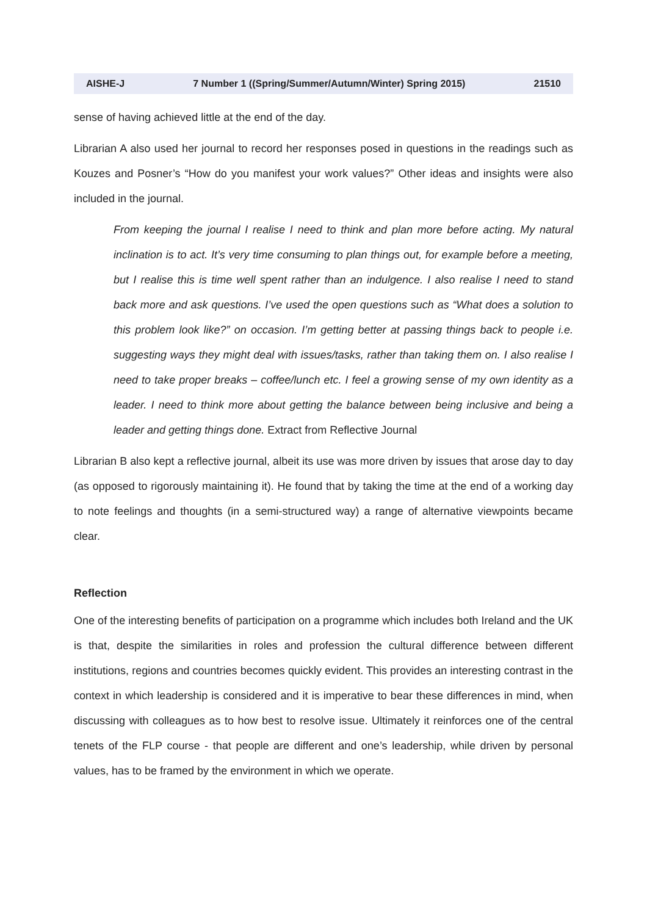AISHE-J 7 Number 1 ((Spring/Summer/Autumn/Winter) Spring 2015) 21510
sense of having achieved little at the end of the day.
Librarian A also used her journal to record her responses posed in questions in the readings such as Kouzes and Posner’s “How do you manifest your work values?” Other ideas and insights were also included in the journal.
From keeping the journal I realise I need to think and plan more before acting. My natural inclination is to act. It’s very time consuming to plan things out, for example before a meeting, but I realise this is time well spent rather than an indulgence. I also realise I need to stand back more and ask questions. I’ve used the open questions such as “What does a solution to this problem look like?” on occasion. I’m getting better at passing things back to people i.e. suggesting ways they might deal with issues/tasks, rather than taking them on. I also realise I need to take proper breaks – coffee/lunch etc. I feel a growing sense of my own identity as a leader. I need to think more about getting the balance between being inclusive and being a leader and getting things done. Extract from Reflective Journal
Librarian B also kept a reflective journal, albeit its use was more driven by issues that arose day to day (as opposed to rigorously maintaining it). He found that by taking the time at the end of a working day to note feelings and thoughts (in a semi-structured way) a range of alternative viewpoints became clear.
Reflection
One of the interesting benefits of participation on a programme which includes both Ireland and the UK is that, despite the similarities in roles and profession the cultural difference between different institutions, regions and countries becomes quickly evident. This provides an interesting contrast in the context in which leadership is considered and it is imperative to bear these differences in mind, when discussing with colleagues as to how best to resolve issue. Ultimately it reinforces one of the central tenets of the FLP course - that people are different and one’s leadership, while driven by personal values, has to be framed by the environment in which we operate.